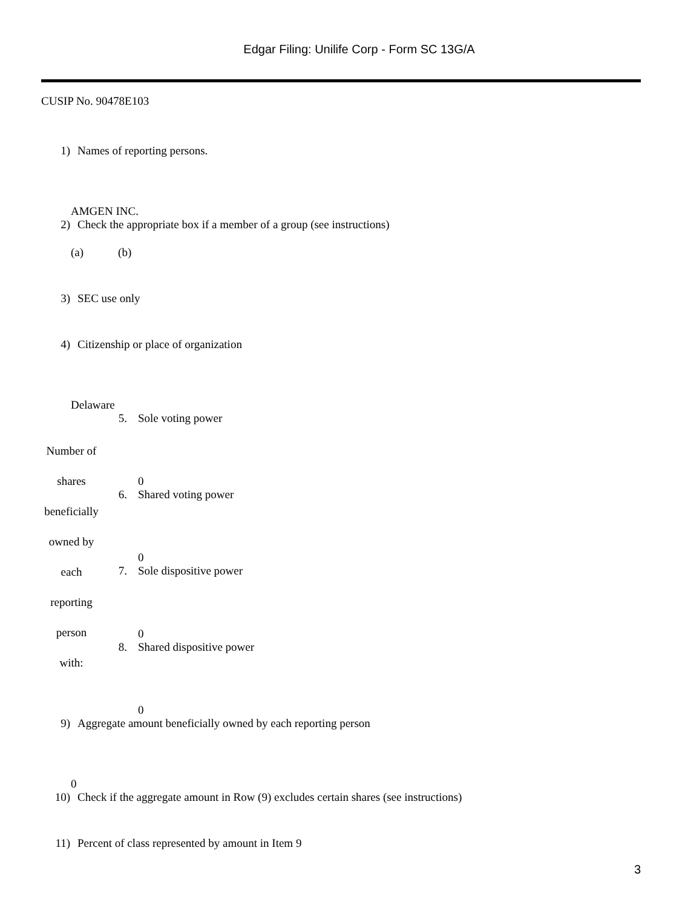Edgar Filing: Unilife Corp - Form SC 13G/A
CUSIP No. 90478E103
1) Names of reporting persons.
AMGEN INC.
2) Check the appropriate box if a member of a group (see instructions)
(a) (b)
3) SEC use only
4) Citizenship or place of organization
Delaware
| Number of shares beneficially owned by each reporting person with: | 5. | Sole voting power 0 |
| | 6. | Shared voting power 0 |
| | 7. | Sole dispositive power 0 |
| | 8. | Shared dispositive power 0 |
9) Aggregate amount beneficially owned by each reporting person
0
10) Check if the aggregate amount in Row (9) excludes certain shares (see instructions)
11) Percent of class represented by amount in Item 9
3